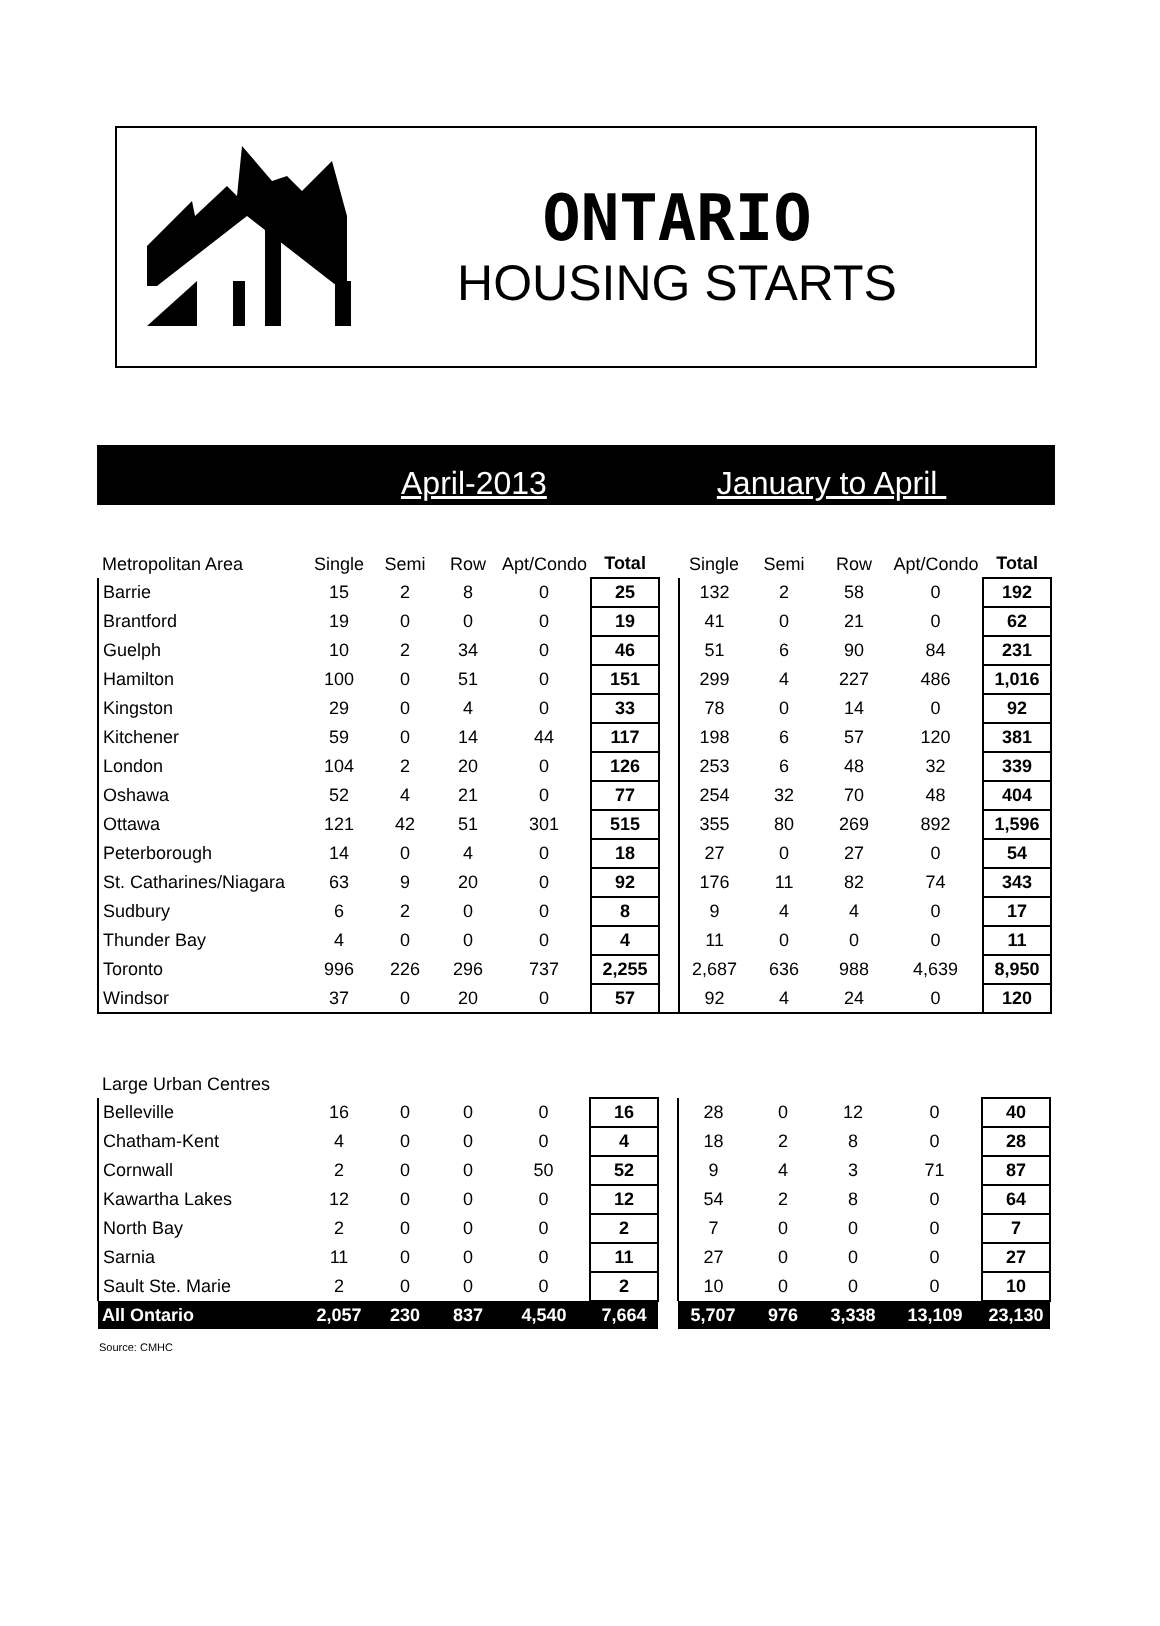ONTARIO
HOUSING STARTS
April-2013 January to April
| Metropolitan Area | Single | Semi | Row | Apt/Condo | Total | | Single | Semi | Row | Apt/Condo | Total |
| --- | --- | --- | --- | --- | --- | --- | --- | --- | --- | --- | --- |
| Barrie | 15 | 2 | 8 | 0 | 25 | | 132 | 2 | 58 | 0 | 192 |
| Brantford | 19 | 0 | 0 | 0 | 19 | | 41 | 0 | 21 | 0 | 62 |
| Guelph | 10 | 2 | 34 | 0 | 46 | | 51 | 6 | 90 | 84 | 231 |
| Hamilton | 100 | 0 | 51 | 0 | 151 | | 299 | 4 | 227 | 486 | 1,016 |
| Kingston | 29 | 0 | 4 | 0 | 33 | | 78 | 0 | 14 | 0 | 92 |
| Kitchener | 59 | 0 | 14 | 44 | 117 | | 198 | 6 | 57 | 120 | 381 |
| London | 104 | 2 | 20 | 0 | 126 | | 253 | 6 | 48 | 32 | 339 |
| Oshawa | 52 | 4 | 21 | 0 | 77 | | 254 | 32 | 70 | 48 | 404 |
| Ottawa | 121 | 42 | 51 | 301 | 515 | | 355 | 80 | 269 | 892 | 1,596 |
| Peterborough | 14 | 0 | 4 | 0 | 18 | | 27 | 0 | 27 | 0 | 54 |
| St. Catharines/Niagara | 63 | 9 | 20 | 0 | 92 | | 176 | 11 | 82 | 74 | 343 |
| Sudbury | 6 | 2 | 0 | 0 | 8 | | 9 | 4 | 4 | 0 | 17 |
| Thunder Bay | 4 | 0 | 0 | 0 | 4 | | 11 | 0 | 0 | 0 | 11 |
| Toronto | 996 | 226 | 296 | 737 | 2,255 | | 2,687 | 636 | 988 | 4,639 | 8,950 |
| Windsor | 37 | 0 | 20 | 0 | 57 | | 92 | 4 | 24 | 0 | 120 |
| Large Urban Centres | | | | | | | | | | | |
| --- | --- | --- | --- | --- | --- | --- | --- | --- | --- | --- | --- |
| Belleville | 16 | 0 | 0 | 0 | 16 | | 28 | 0 | 12 | 0 | 40 |
| Chatham-Kent | 4 | 0 | 0 | 0 | 4 | | 18 | 2 | 8 | 0 | 28 |
| Cornwall | 2 | 0 | 0 | 50 | 52 | | 9 | 4 | 3 | 71 | 87 |
| Kawartha Lakes | 12 | 0 | 0 | 0 | 12 | | 54 | 2 | 8 | 0 | 64 |
| North Bay | 2 | 0 | 0 | 0 | 2 | | 7 | 0 | 0 | 0 | 7 |
| Sarnia | 11 | 0 | 0 | 0 | 11 | | 27 | 0 | 0 | 0 | 27 |
| Sault Ste. Marie | 2 | 0 | 0 | 0 | 2 | | 10 | 0 | 0 | 0 | 10 |
| All Ontario | 2,057 | 230 | 837 | 4,540 | 7,664 | | 5,707 | 976 | 3,338 | 13,109 | 23,130 |
Source: CMHC